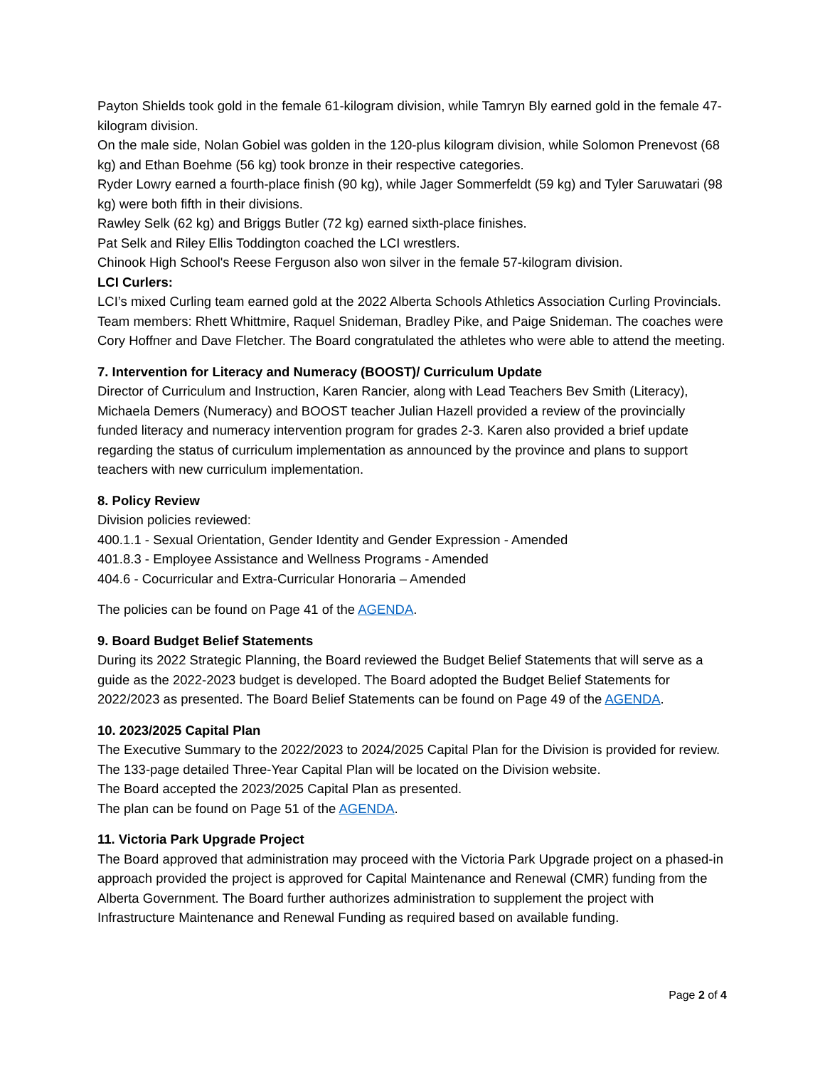Payton Shields took gold in the female 61-kilogram division, while Tamryn Bly earned gold in the female 47-kilogram division.
On the male side, Nolan Gobiel was golden in the 120-plus kilogram division, while Solomon Prenevost (68 kg) and Ethan Boehme (56 kg) took bronze in their respective categories.
Ryder Lowry earned a fourth-place finish (90 kg), while Jager Sommerfeldt (59 kg) and Tyler Saruwatari (98 kg) were both fifth in their divisions.
Rawley Selk (62 kg) and Briggs Butler (72 kg) earned sixth-place finishes.
Pat Selk and Riley Ellis Toddington coached the LCI wrestlers.
Chinook High School's Reese Ferguson also won silver in the female 57-kilogram division.
LCI Curlers:
LCI’s mixed Curling team earned gold at the 2022 Alberta Schools Athletics Association Curling Provincials. Team members: Rhett Whittmire, Raquel Snideman, Bradley Pike, and Paige Snideman. The coaches were Cory Hoffner and Dave Fletcher. The Board congratulated the athletes who were able to attend the meeting.
7. Intervention for Literacy and Numeracy (BOOST)/ Curriculum Update
Director of Curriculum and Instruction, Karen Rancier, along with Lead Teachers Bev Smith (Literacy), Michaela Demers (Numeracy) and BOOST teacher Julian Hazell provided a review of the provincially funded literacy and numeracy intervention program for grades 2-3. Karen also provided a brief update regarding the status of curriculum implementation as announced by the province and plans to support teachers with new curriculum implementation.
8. Policy Review
Division policies reviewed:
400.1.1 - Sexual Orientation, Gender Identity and Gender Expression - Amended
401.8.3 - Employee Assistance and Wellness Programs - Amended
404.6 - Cocurricular and Extra-Curricular Honoraria – Amended
The policies can be found on Page 41 of the AGENDA.
9. Board Budget Belief Statements
During its 2022 Strategic Planning, the Board reviewed the Budget Belief Statements that will serve as a guide as the 2022-2023 budget is developed. The Board adopted the Budget Belief Statements for 2022/2023 as presented. The Board Belief Statements can be found on Page 49 of the AGENDA.
10. 2023/2025 Capital Plan
The Executive Summary to the 2022/2023 to 2024/2025 Capital Plan for the Division is provided for review. The 133-page detailed Three-Year Capital Plan will be located on the Division website.
The Board accepted the 2023/2025 Capital Plan as presented.
The plan can be found on Page 51 of the AGENDA.
11. Victoria Park Upgrade Project
The Board approved that administration may proceed with the Victoria Park Upgrade project on a phased-in approach provided the project is approved for Capital Maintenance and Renewal (CMR) funding from the Alberta Government. The Board further authorizes administration to supplement the project with Infrastructure Maintenance and Renewal Funding as required based on available funding.
Page 2 of 4